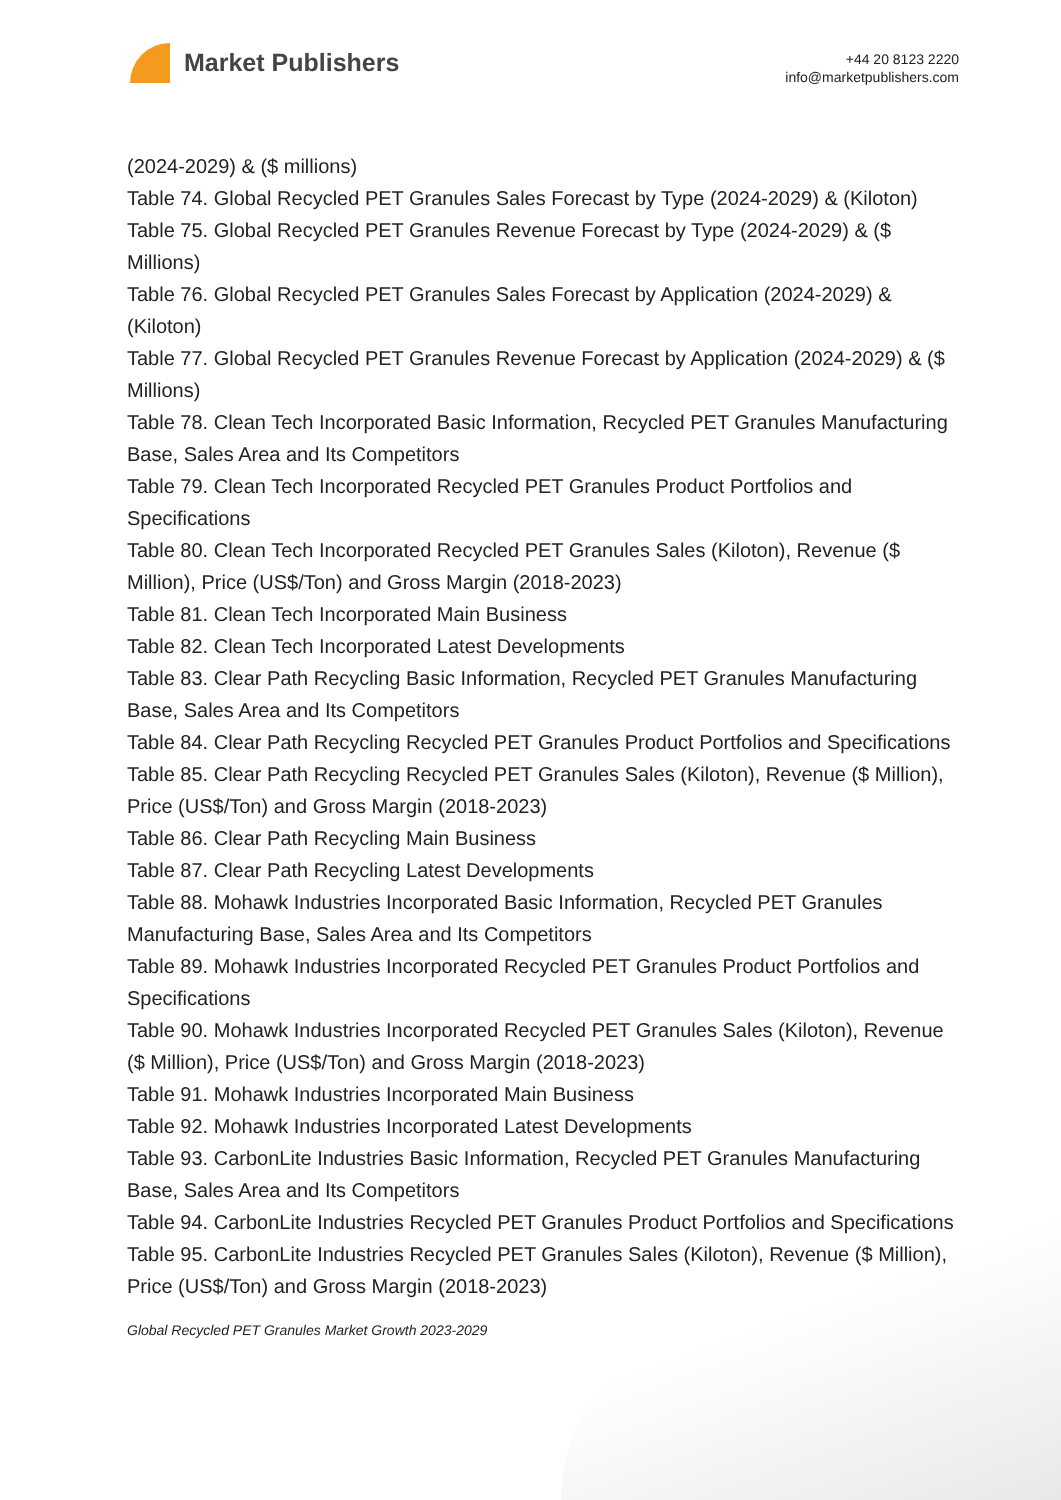Market Publishers
+44 20 8123 2220
info@marketpublishers.com
(2024-2029) & ($ millions)
Table 74. Global Recycled PET Granules Sales Forecast by Type (2024-2029) & (Kiloton)
Table 75. Global Recycled PET Granules Revenue Forecast by Type (2024-2029) & ($ Millions)
Table 76. Global Recycled PET Granules Sales Forecast by Application (2024-2029) & (Kiloton)
Table 77. Global Recycled PET Granules Revenue Forecast by Application (2024-2029) & ($ Millions)
Table 78. Clean Tech Incorporated Basic Information, Recycled PET Granules Manufacturing Base, Sales Area and Its Competitors
Table 79. Clean Tech Incorporated Recycled PET Granules Product Portfolios and Specifications
Table 80. Clean Tech Incorporated Recycled PET Granules Sales (Kiloton), Revenue ($ Million), Price (US$/Ton) and Gross Margin (2018-2023)
Table 81. Clean Tech Incorporated Main Business
Table 82. Clean Tech Incorporated Latest Developments
Table 83. Clear Path Recycling Basic Information, Recycled PET Granules Manufacturing Base, Sales Area and Its Competitors
Table 84. Clear Path Recycling Recycled PET Granules Product Portfolios and Specifications
Table 85. Clear Path Recycling Recycled PET Granules Sales (Kiloton), Revenue ($ Million), Price (US$/Ton) and Gross Margin (2018-2023)
Table 86. Clear Path Recycling Main Business
Table 87. Clear Path Recycling Latest Developments
Table 88. Mohawk Industries Incorporated Basic Information, Recycled PET Granules Manufacturing Base, Sales Area and Its Competitors
Table 89. Mohawk Industries Incorporated Recycled PET Granules Product Portfolios and Specifications
Table 90. Mohawk Industries Incorporated Recycled PET Granules Sales (Kiloton), Revenue ($ Million), Price (US$/Ton) and Gross Margin (2018-2023)
Table 91. Mohawk Industries Incorporated Main Business
Table 92. Mohawk Industries Incorporated Latest Developments
Table 93. CarbonLite Industries Basic Information, Recycled PET Granules Manufacturing Base, Sales Area and Its Competitors
Table 94. CarbonLite Industries Recycled PET Granules Product Portfolios and Specifications
Table 95. CarbonLite Industries Recycled PET Granules Sales (Kiloton), Revenue ($ Million), Price (US$/Ton) and Gross Margin (2018-2023)
Global Recycled PET Granules Market Growth 2023-2029